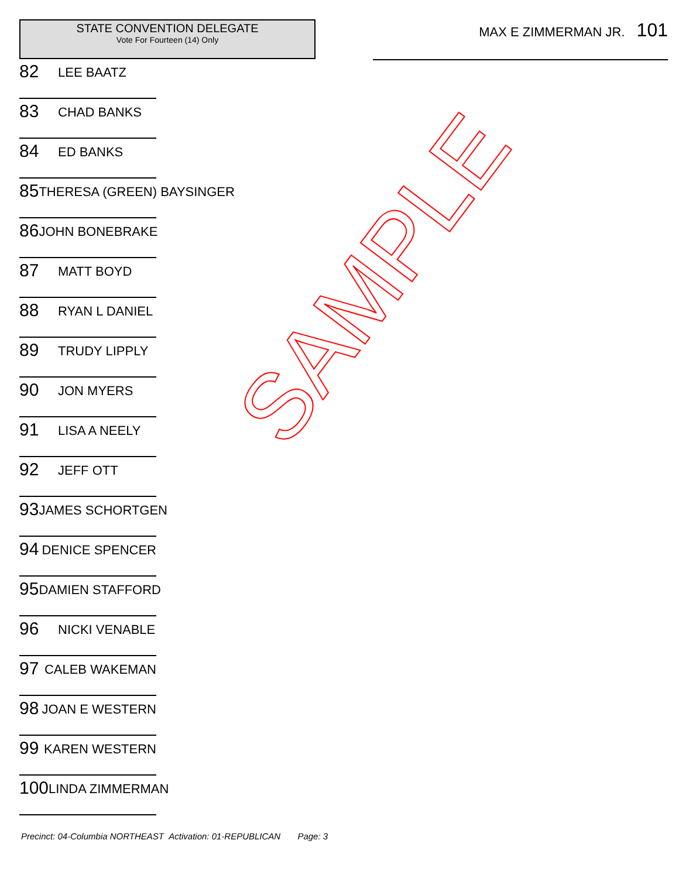STATE CONVENTION DELEGATE
Vote For Fourteen (14) Only
82 LEE BAATZ
83 CHAD BANKS
84 ED BANKS
85 THERESA (GREEN) BAYSINGER
86 JOHN BONEBRAKE
87 MATT BOYD
88 RYAN L DANIEL
89 TRUDY LIPPLY
90 JON MYERS
91 LISA A NEELY
92 JEFF OTT
93 JAMES SCHORTGEN
94 DENICE SPENCER
95 DAMIEN STAFFORD
96 NICKI VENABLE
97 CALEB WAKEMAN
98 JOAN E WESTERN
99 KAREN WESTERN
100 LINDA ZIMMERMAN
MAX E ZIMMERMAN JR. 101
Precinct: 04-Columbia NORTHEAST Activation: 01-REPUBLICAN Page: 3
SAMPLE